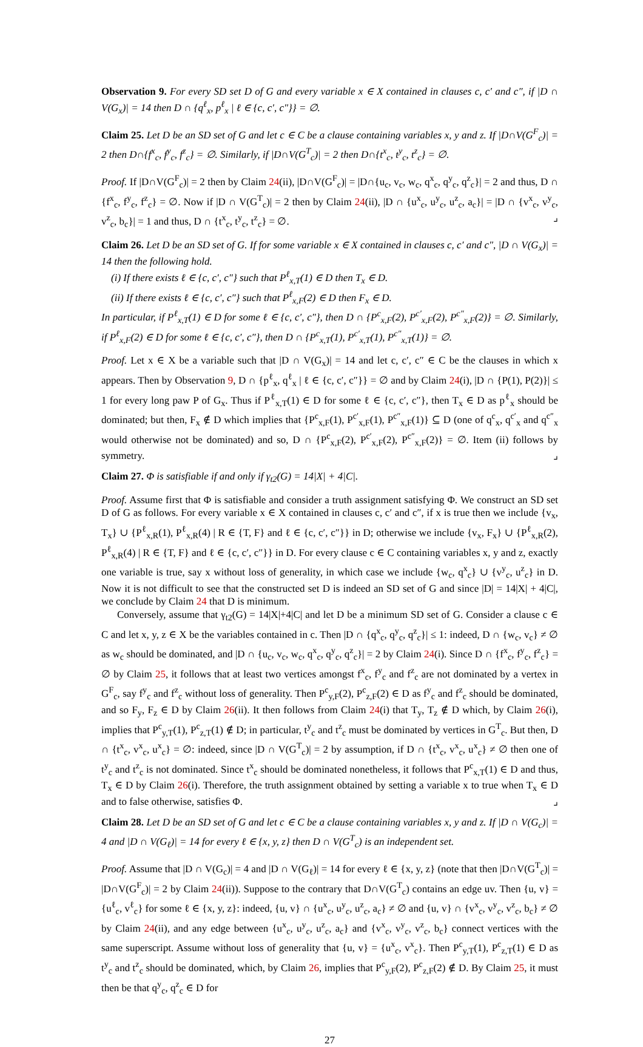Observation 9. For every SD set D of G and every variable x ∈ X contained in clauses c, c′ and c″, if |D ∩ V(G<sub>x</sub>)| = 14 then D ∩ {q<sup>ℓ</sup><sub>x</sub>, p<sup>ℓ</sup><sub>x</sub> | ℓ ∈ {c, c′, c″}} = ∅.
Claim 25. Let D be an SD set of G and let c ∈ C be a clause containing variables x, y and z. If |D∩V(G<sup>F</sup><sub>c</sub>)| = 2 then D∩{f<sup>x</sup><sub>c</sub>, f<sup>y</sup><sub>c</sub>, f<sup>z</sup><sub>c</sub>} = ∅. Similarly, if |D∩V(G<sup>T</sup><sub>c</sub>)| = 2 then D∩{t<sup>x</sup><sub>c</sub>, t<sup>y</sup><sub>c</sub>, t<sup>z</sup><sub>c</sub>} = ∅.
Proof. If |D∩V(G<sup>F</sup><sub>c</sub>)| = 2 then by Claim 24(ii), |D∩V(G<sup>F</sup><sub>c</sub>)| = |D∩{u<sub>c</sub>, v<sub>c</sub>, w<sub>c</sub>, q<sup>x</sup><sub>c</sub>, q<sup>y</sup><sub>c</sub>, q<sup>z</sup><sub>c</sub>}| = 2 and thus, D ∩ {f<sup>x</sup><sub>c</sub>, f<sup>y</sup><sub>c</sub>, f<sup>z</sup><sub>c</sub>} = ∅. Now if |D ∩ V(G<sup>T</sup><sub>c</sub>)| = 2 then by Claim 24(ii), |D ∩ {u<sup>x</sup><sub>c</sub>, u<sup>y</sup><sub>c</sub>, u<sup>z</sup><sub>c</sub>, a<sub>c</sub>}| = |D ∩ {v<sup>x</sup><sub>c</sub>, v<sup>y</sup><sub>c</sub>, v<sup>z</sup><sub>c</sub>, b<sub>c</sub>}| = 1 and thus, D ∩ {t<sup>x</sup><sub>c</sub>, t<sup>y</sup><sub>c</sub>, t<sup>z</sup><sub>c</sub>} = ∅. ⌟
Claim 26. Let D be an SD set of G. If for some variable x ∈ X contained in clauses c, c′ and c″, |D ∩ V(G<sub>x</sub>)| = 14 then the following hold.
(i) If there exists ℓ ∈ {c, c′, c″} such that P<sup>ℓ</sup><sub>x,T</sub>(1) ∈ D then T<sub>x</sub> ∈ D.
(ii) If there exists ℓ ∈ {c, c′, c″} such that P<sup>ℓ</sup><sub>x,F</sub>(2) ∈ D then F<sub>x</sub> ∈ D.
In particular, if P<sup>ℓ</sup><sub>x,T</sub>(1) ∈ D for some ℓ ∈ {c, c′, c″}, then D ∩ {P<sup>c</sup><sub>x,F</sub>(2), P<sup>c′</sup><sub>x,F</sub>(2), P<sup>c″</sup><sub>x,F</sub>(2)} = ∅. Similarly, if P<sup>ℓ</sup><sub>x,F</sub>(2) ∈ D for some ℓ ∈ {c, c′, c″}, then D ∩ {P<sup>c</sup><sub>x,T</sub>(1), P<sup>c′</sup><sub>x,T</sub>(1), P<sup>c″</sup><sub>x,T</sub>(1)} = ∅.
Proof. Let x ∈ X be a variable such that |D ∩ V(G<sub>x</sub>)| = 14 and let c, c′, c″ ∈ C be the clauses in which x appears. Then by Observation 9, D ∩ {p<sup>ℓ</sup><sub>x</sub>, q<sup>ℓ</sup><sub>x</sub> | ℓ ∈ {c, c′, c″}} = ∅ and by Claim 24(i), |D ∩ {P(1), P(2)}| ≤ 1 for every long paw P of G<sub>x</sub>. Thus if P<sup>ℓ</sup><sub>x,T</sub>(1) ∈ D for some ℓ ∈ {c, c′, c″}, then T<sub>x</sub> ∈ D as p<sup>ℓ</sup><sub>x</sub> should be dominated; but then, F<sub>x</sub> ∉ D which implies that {P<sup>c</sup><sub>x,F</sub>(1), P<sup>c′</sup><sub>x,F</sub>(1), P<sup>c″</sup><sub>x,F</sub>(1)} ⊆ D (one of q<sup>c</sup><sub>x</sub>, q<sup>c′</sup><sub>x</sub> and q<sup>c″</sup><sub>x</sub> would otherwise not be dominated) and so, D ∩ {P<sup>c</sup><sub>x,F</sub>(2), P<sup>c′</sup><sub>x,F</sub>(2), P<sup>c″</sup><sub>x,F</sub>(2)} = ∅. Item (ii) follows by symmetry. ⌟
Claim 27. Φ is satisfiable if and only if γ<sub>t2</sub>(G) = 14|X| + 4|C|.
Proof. Assume first that Φ is satisfiable and consider a truth assignment satisfying Φ. We construct an SD set D of G as follows. For every variable x ∈ X contained in clauses c, c′ and c″, if x is true then we include {v<sub>x</sub>, T<sub>x</sub>} ∪ {P<sup>ℓ</sup><sub>x,R</sub>(1), P<sup>ℓ</sup><sub>x,R</sub>(4) | R ∈ {T, F} and ℓ ∈ {c, c′, c″}} in D; otherwise we include {v<sub>x</sub>, F<sub>x</sub>} ∪ {P<sup>ℓ</sup><sub>x,R</sub>(2), P<sup>ℓ</sup><sub>x,R</sub>(4) | R ∈ {T, F} and ℓ ∈ {c, c′, c″}} in D. For every clause c ∈ C containing variables x, y and z, exactly one variable is true, say x without loss of generality, in which case we include {w<sub>c</sub>, q<sup>x</sup><sub>c</sub>} ∪ {v<sup>y</sup><sub>c</sub>, u<sup>z</sup><sub>c</sub>} in D. Now it is not difficult to see that the constructed set D is indeed an SD set of G and since |D| = 14|X| + 4|C|, we conclude by Claim 24 that D is minimum.
Conversely, assume that γ<sub>t2</sub>(G) = 14|X|+4|C| and let D be a minimum SD set of G. Consider a clause c ∈ C and let x, y, z ∈ X be the variables contained in c. Then |D ∩ {q<sup>x</sup><sub>c</sub>, q<sup>y</sup><sub>c</sub>, q<sup>z</sup><sub>c</sub>}| ≤ 1: indeed, D ∩ {w<sub>c</sub>, v<sub>c</sub>} ≠ ∅ as w<sub>c</sub> should be dominated, and |D ∩ {u<sub>c</sub>, v<sub>c</sub>, w<sub>c</sub>, q<sup>x</sup><sub>c</sub>, q<sup>y</sup><sub>c</sub>, q<sup>z</sup><sub>c</sub>}| = 2 by Claim 24(i). Since D ∩ {f<sup>x</sup><sub>c</sub>, f<sup>y</sup><sub>c</sub>, f<sup>z</sup><sub>c</sub>} = ∅ by Claim 25, it follows that at least two vertices amongst f<sup>x</sup><sub>c</sub>, f<sup>y</sup><sub>c</sub> and f<sup>z</sup><sub>c</sub> are not dominated by a vertex in G<sup>F</sup><sub>c</sub>, say f<sup>y</sup><sub>c</sub> and f<sup>z</sup><sub>c</sub> without loss of generality. Then P<sup>c</sup><sub>y,F</sub>(2), P<sup>c</sup><sub>z,F</sub>(2) ∈ D as f<sup>y</sup><sub>c</sub> and f<sup>z</sup><sub>c</sub> should be dominated, and so F<sub>y</sub>, F<sub>z</sub> ∈ D by Claim 26(ii). It then follows from Claim 24(i) that T<sub>y</sub>, T<sub>z</sub> ∉ D which, by Claim 26(i), implies that P<sup>c</sup><sub>y,T</sub>(1), P<sup>c</sup><sub>z,T</sub>(1) ∉ D; in particular, t<sup>y</sup><sub>c</sub> and t<sup>z</sup><sub>c</sub> must be dominated by vertices in G<sup>T</sup><sub>c</sub>. But then, D ∩ {t<sup>x</sup><sub>c</sub>, v<sup>x</sup><sub>c</sub>, u<sup>x</sup><sub>c</sub>} = ∅: indeed, since |D ∩ V(G<sup>T</sup><sub>c</sub>)| = 2 by assumption, if D ∩ {t<sup>x</sup><sub>c</sub>, v<sup>x</sup><sub>c</sub>, u<sup>x</sup><sub>c</sub>} ≠ ∅ then one of t<sup>y</sup><sub>c</sub> and t<sup>z</sup><sub>c</sub> is not dominated. Since t<sup>x</sup><sub>c</sub> should be dominated nonetheless, it follows that P<sup>c</sup><sub>x,T</sub>(1) ∈ D and thus, T<sub>x</sub> ∈ D by Claim 26(i). Therefore, the truth assignment obtained by setting a variable x to true when T<sub>x</sub> ∈ D and to false otherwise, satisfies Φ. ⌟
Claim 28. Let D be an SD set of G and let c ∈ C be a clause containing variables x, y and z. If |D ∩ V(G<sub>c</sub>)| = 4 and |D ∩ V(G<sub>ℓ</sub>)| = 14 for every ℓ ∈ {x, y, z} then D ∩ V(G<sup>T</sup><sub>c</sub>) is an independent set.
Proof. Assume that |D ∩ V(G<sub>c</sub>)| = 4 and |D ∩ V(G<sub>ℓ</sub>)| = 14 for every ℓ ∈ {x, y, z} (note that then |D∩V(G<sup>T</sup><sub>c</sub>)| = |D∩V(G<sup>F</sup><sub>c</sub>)| = 2 by Claim 24(ii)). Suppose to the contrary that D∩V(G<sup>T</sup><sub>c</sub>) contains an edge uv. Then {u, v} = {u<sup>ℓ</sup><sub>c</sub>, v<sup>ℓ</sup><sub>c</sub>} for some ℓ ∈ {x, y, z}: indeed, {u, v} ∩ {u<sup>x</sup><sub>c</sub>, u<sup>y</sup><sub>c</sub>, u<sup>z</sup><sub>c</sub>, a<sub>c</sub>} ≠ ∅ and {u, v} ∩ {v<sup>x</sup><sub>c</sub>, v<sup>y</sup><sub>c</sub>, v<sup>z</sup><sub>c</sub>, b<sub>c</sub>} ≠ ∅ by Claim 24(ii), and any edge between {u<sup>x</sup><sub>c</sub>, u<sup>y</sup><sub>c</sub>, u<sup>z</sup><sub>c</sub>, a<sub>c</sub>} and {v<sup>x</sup><sub>c</sub>, v<sup>y</sup><sub>c</sub>, v<sup>z</sup><sub>c</sub>, b<sub>c</sub>} connect vertices with the same superscript. Assume without loss of generality that {u, v} = {u<sup>x</sup><sub>c</sub>, v<sup>x</sup><sub>c</sub>}. Then P<sup>c</sup><sub>y,T</sub>(1), P<sup>c</sup><sub>z,T</sub>(1) ∈ D as t<sup>y</sup><sub>c</sub> and t<sup>z</sup><sub>c</sub> should be dominated, which, by Claim 26, implies that P<sup>c</sup><sub>y,F</sub>(2), P<sup>c</sup><sub>z,F</sub>(2) ∉ D. By Claim 25, it must then be that q<sup>y</sup><sub>c</sub>, q<sup>z</sup><sub>c</sub> ∈ D for
27